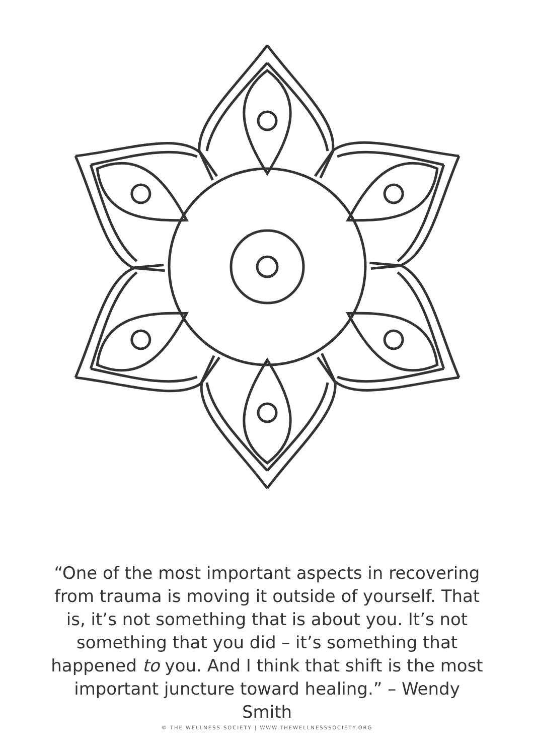“One of the most important aspects in recovering from trauma is moving it outside of yourself. That is, it’s not something that is about you. It’s not something that you did – it’s something that happened to you. And I think that shift is the most important juncture toward healing.” – Wendy Smith
© THE WELLNESS SOCIETY | WWW.THEWELLNESSSOCIETY.ORG